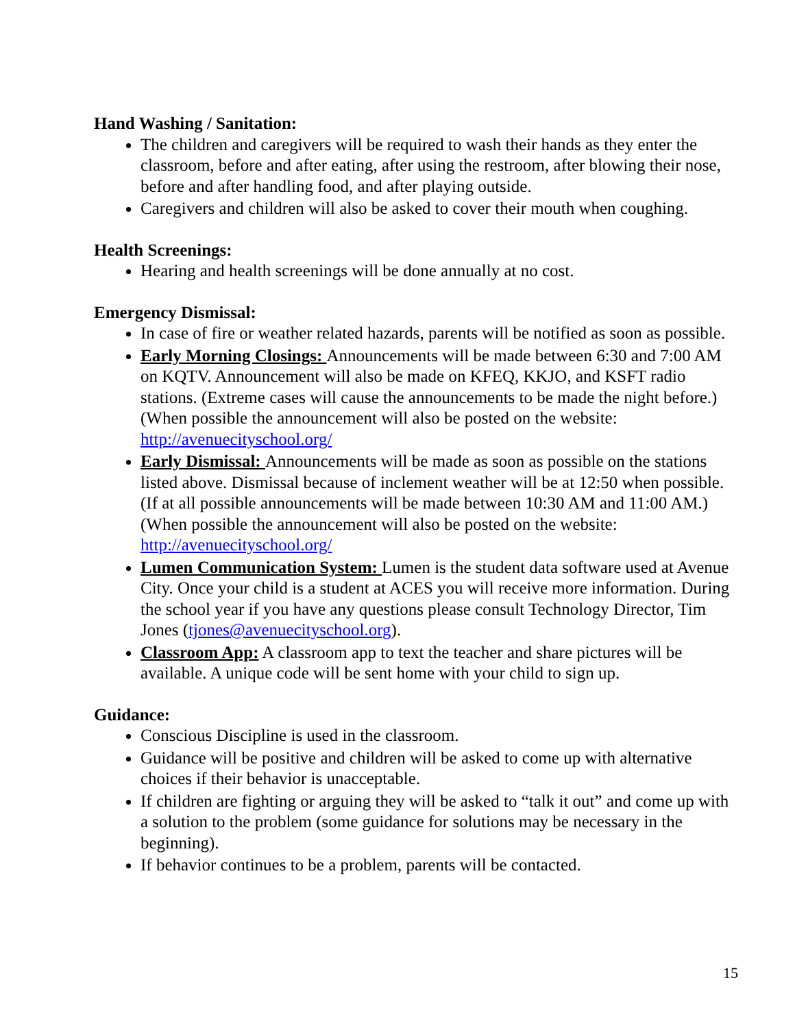Hand Washing / Sanitation:
The children and caregivers will be required to wash their hands as they enter the classroom, before and after eating, after using the restroom, after blowing their nose, before and after handling food, and after playing outside.
Caregivers and children will also be asked to cover their mouth when coughing.
Health Screenings:
Hearing and health screenings will be done annually at no cost.
Emergency Dismissal:
In case of fire or weather related hazards, parents will be notified as soon as possible.
Early Morning Closings: Announcements will be made between 6:30 and 7:00 AM on KQTV. Announcement will also be made on KFEQ, KKJO, and KSFT radio stations. (Extreme cases will cause the announcements to be made the night before.) (When possible the announcement will also be posted on the website: http://avenuecityschool.org/
Early Dismissal: Announcements will be made as soon as possible on the stations listed above. Dismissal because of inclement weather will be at 12:50 when possible. (If at all possible announcements will be made between 10:30 AM and 11:00 AM.) (When possible the announcement will also be posted on the website: http://avenuecityschool.org/
Lumen Communication System: Lumen is the student data software used at Avenue City. Once your child is a student at ACES you will receive more information. During the school year if you have any questions please consult Technology Director, Tim Jones (tjones@avenuecityschool.org).
Classroom App: A classroom app to text the teacher and share pictures will be available. A unique code will be sent home with your child to sign up.
Guidance:
Conscious Discipline is used in the classroom.
Guidance will be positive and children will be asked to come up with alternative choices if their behavior is unacceptable.
If children are fighting or arguing they will be asked to “talk it out” and come up with a solution to the problem (some guidance for solutions may be necessary in the beginning).
If behavior continues to be a problem, parents will be contacted.
15